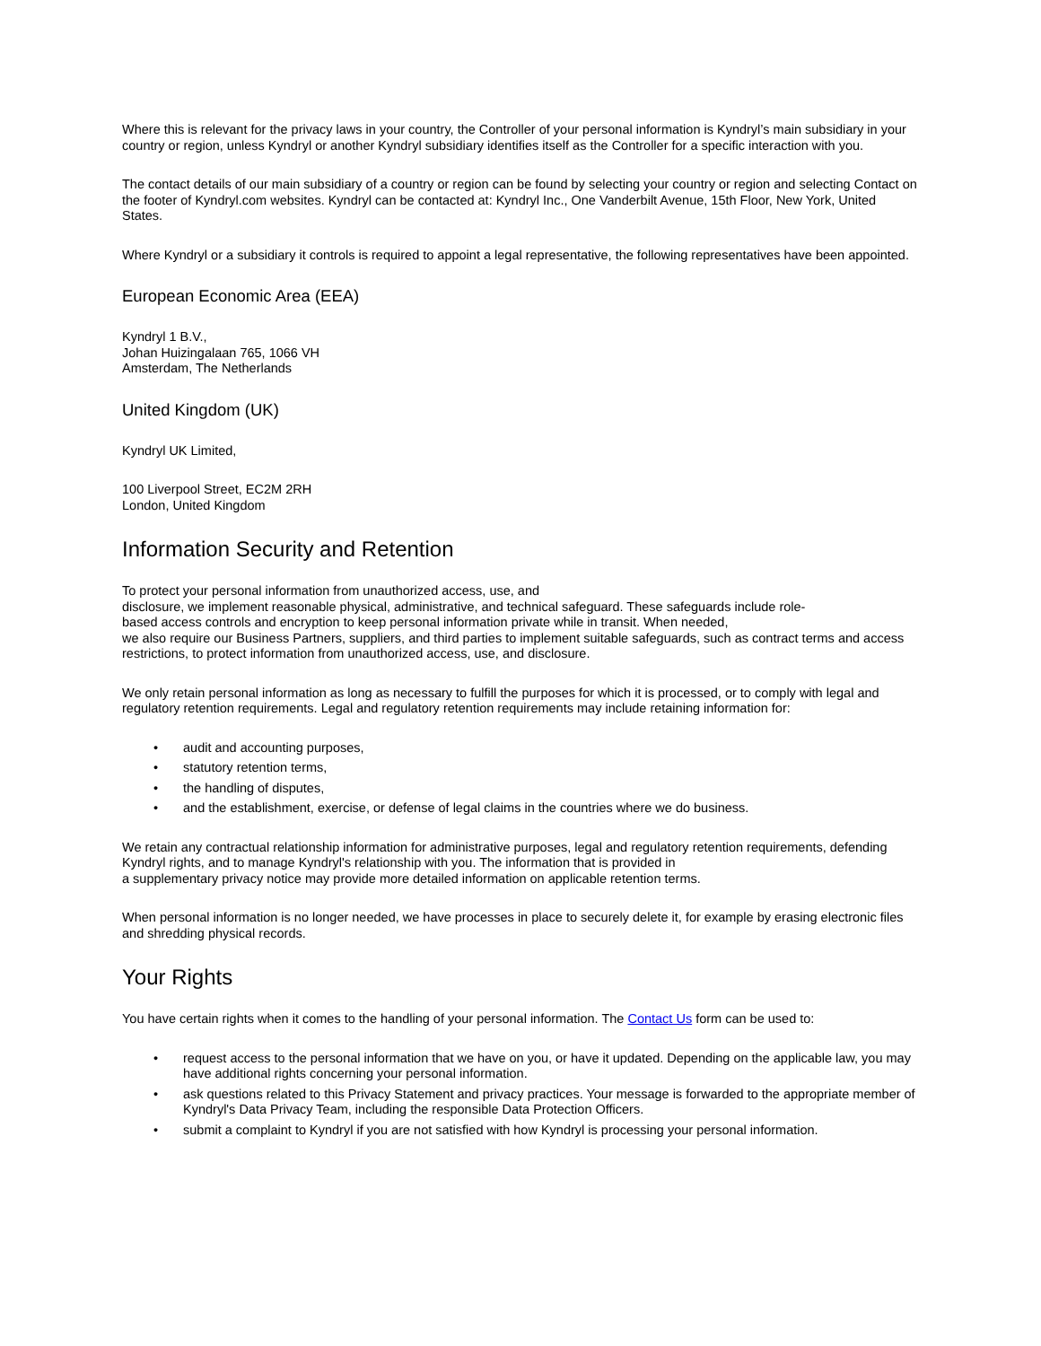Where this is relevant for the privacy laws in your country, the Controller of your personal information is Kyndryl’s main subsidiary in your country or region, unless Kyndryl or another Kyndryl subsidiary identifies itself as the Controller for a specific interaction with you.
The contact details of our main subsidiary of a country or region can be found by selecting your country or region and selecting Contact on the footer of Kyndryl.com websites. Kyndryl can be contacted at: Kyndryl Inc., One Vanderbilt Avenue, 15th Floor, New York, United States.
Where Kyndryl or a subsidiary it controls is required to appoint a legal representative, the following representatives have been appointed.
European Economic Area (EEA)
Kyndryl 1 B.V.,
Johan Huizingalaan 765, 1066 VH
Amsterdam, The Netherlands
United Kingdom (UK)
Kyndryl UK Limited,
100 Liverpool Street, EC2M 2RH
London, United Kingdom
Information Security and Retention
To protect your personal information from unauthorized access, use, and
disclosure, we implement reasonable physical, administrative, and technical safeguard. These safeguards include role-
based access controls and encryption to keep personal information private while in transit. When needed,
we also require our Business Partners, suppliers, and third parties to implement suitable safeguards, such as contract terms and access restrictions, to protect information from unauthorized access, use, and disclosure.
We only retain personal information as long as necessary to fulfill the purposes for which it is processed, or to comply with legal and regulatory retention requirements. Legal and regulatory retention requirements may include retaining information for:
• audit and accounting purposes,
• statutory retention terms,
• the handling of disputes,
• and the establishment, exercise, or defense of legal claims in the countries where we do business.
We retain any contractual relationship information for administrative purposes, legal and regulatory retention requirements, defending Kyndryl rights, and to manage Kyndryl's relationship with you. The information that is provided in
a supplementary privacy notice may provide more detailed information on applicable retention terms.
When personal information is no longer needed, we have processes in place to securely delete it, for example by erasing electronic files and shredding physical records.
Your Rights
You have certain rights when it comes to the handling of your personal information. The Contact Us form can be used to:
• request access to the personal information that we have on you, or have it updated. Depending on the applicable law, you may have additional rights concerning your personal information.
• ask questions related to this Privacy Statement and privacy practices. Your message is forwarded to the appropriate member of Kyndryl's Data Privacy Team, including the responsible Data Protection Officers.
• submit a complaint to Kyndryl if you are not satisfied with how Kyndryl is processing your personal information.